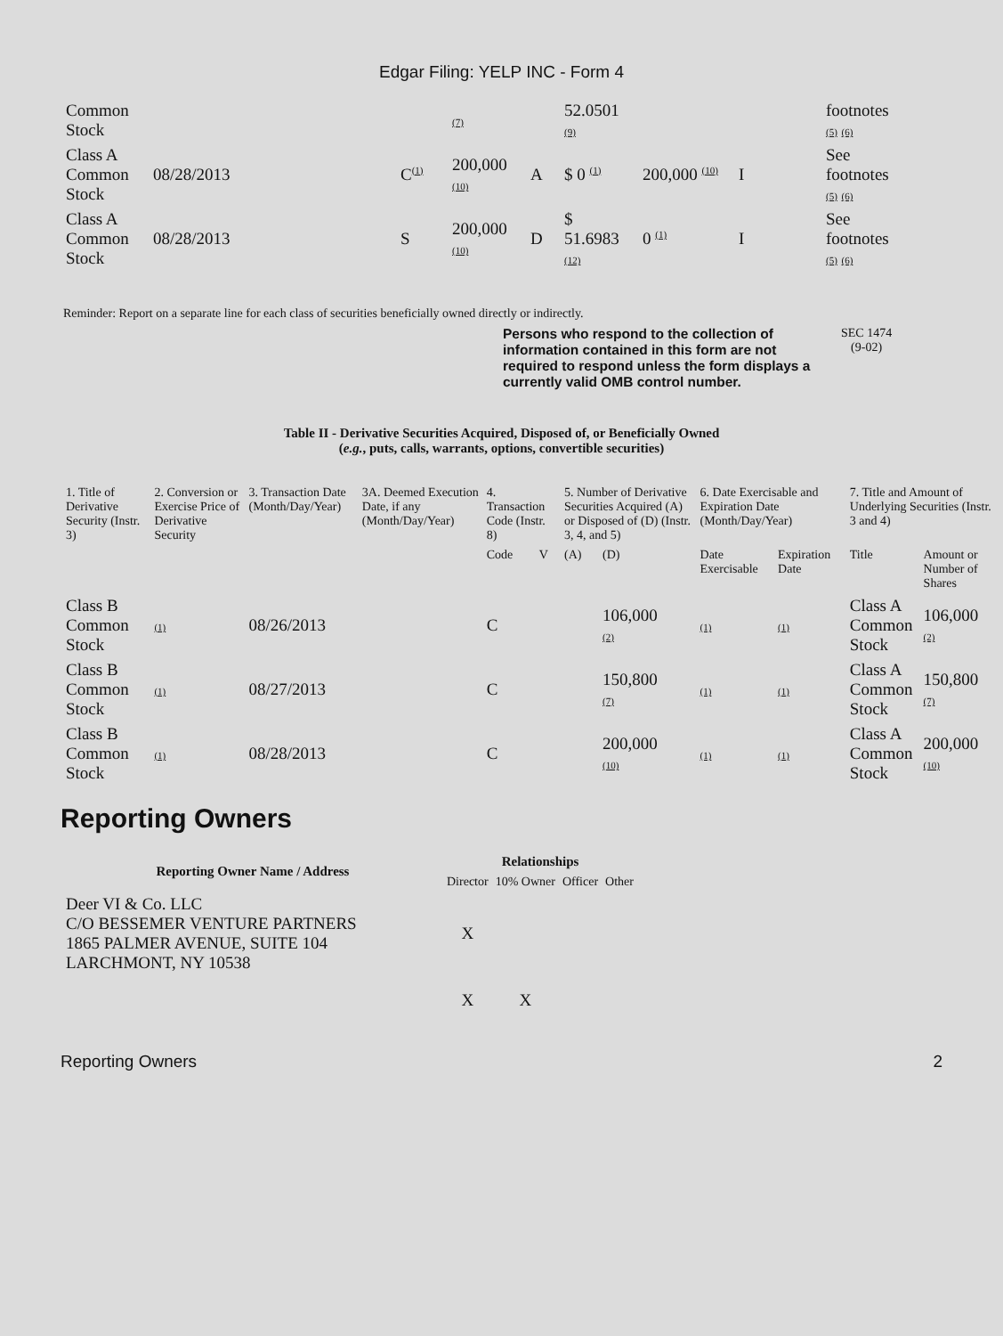Edgar Filing: YELP INC - Form 4
| Common Stock | | | (7) | | 52.0501 (9) | | | footnotes (5) (6) |
| Class A Common Stock | 08/28/2013 | C<sup>(1)</sup> | 200,000 (10) | A | $ 0 <sup>(1)</sup> | 200,000 <sup>(10)</sup> | I | See footnotes (5) (6) |
| Class A Common Stock | 08/28/2013 | S | 200,000 (10) | D | $ 51.6983 (12) | 0 <sup>(1)</sup> | I | See footnotes (5) (6) |
Reminder: Report on a separate line for each class of securities beneficially owned directly or indirectly.
Persons who respond to the collection of information contained in this form are not required to respond unless the form displays a currently valid OMB control number.
SEC 1474
(9-02)
Table II - Derivative Securities Acquired, Disposed of, or Beneficially Owned
(e.g., puts, calls, warrants, options, convertible securities)
| 1. Title of Derivative Security (Instr. 3) | 2. Conversion or Exercise Price of Derivative Security | 3. Transaction Date (Month/Day/Year) | 3A. Deemed Execution Date, if any (Month/Day/Year) | 4. Transaction Code (Instr. 8) | | 5. Number of Derivative Securities Acquired (A) or Disposed of (D) (Instr. 3, 4, and 5) | | 6. Date Exercisable and Expiration Date (Month/Day/Year) | | 7. Title and Amount of Underlying Securities (Instr. 3 and 4) | |
| --- | --- | --- | --- | --- | --- | --- | --- | --- | --- | --- | --- |
| | | | | Code | V | (A) | (D) | Date Exercisable | Expiration Date | Title | Amount or Number of Shares |
| Class B Common Stock | (1) | 08/26/2013 | | C | | | 106,000 (2) | (1) | (1) | Class A Common Stock | 106,000 (2) |
| Class B Common Stock | (1) | 08/27/2013 | | C | | | 150,800 (7) | (1) | (1) | Class A Common Stock | 150,800 (7) |
| Class B Common Stock | (1) | 08/28/2013 | | C | | | 200,000 (10) | (1) | (1) | Class A Common Stock | 200,000 (10) |
Reporting Owners
| Reporting Owner Name / Address | Relationships | | | |
| --- | --- | --- | --- | --- |
| | Director | 10% Owner | Officer | Other |
| Deer VI & Co. LLC C/O BESSEMER VENTURE PARTNERS 1865 PALMER AVENUE, SUITE 104 LARCHMONT, NY 10538 | X | | | |
| | X | X | | |
Reporting Owners 2